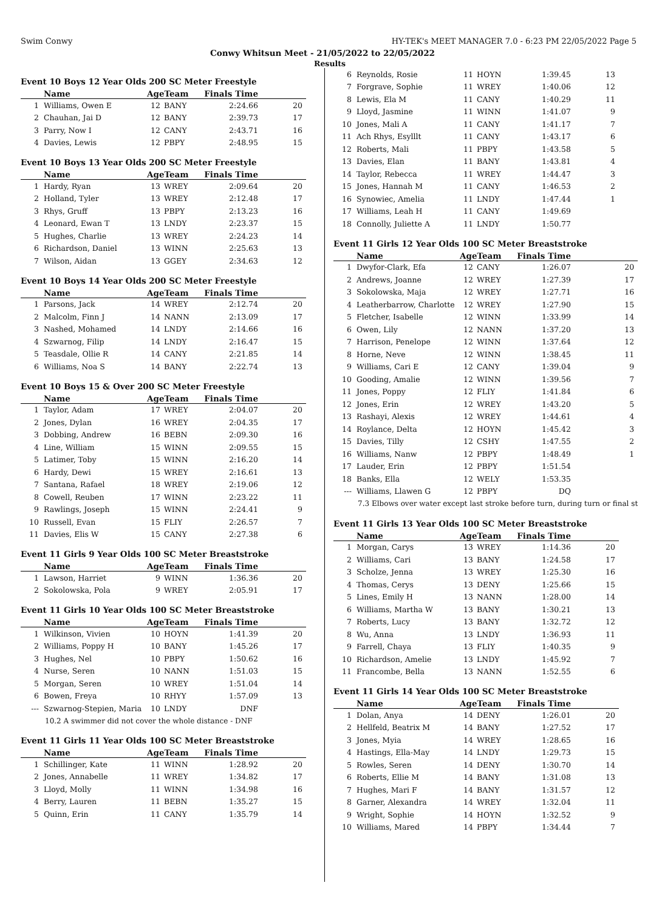Swim Conwy HY-TEK's MEET MANAGER 7.0 - 6:23 PM 22/05/2022 Page 5
Conwy Whitsun Meet - 21/05/2022 to 22/05/2022
Results
Event 10 Boys 12 Year Olds 200 SC Meter Freestyle
| | Name | AgeTeam | | Finals Time | |
| --- | --- | --- | --- | --- | --- |
| 1 | Williams, Owen E | 12 | BANY | 2:24.66 | 20 |
| 2 | Chauhan, Jai D | 12 | BANY | 2:39.73 | 17 |
| 3 | Parry, Now I | 12 | CANY | 2:43.71 | 16 |
| 4 | Davies, Lewis | 12 | PBPY | 2:48.95 | 15 |
Event 10 Boys 13 Year Olds 200 SC Meter Freestyle
| | Name | AgeTeam | | Finals Time | |
| --- | --- | --- | --- | --- | --- |
| 1 | Hardy, Ryan | 13 | WREY | 2:09.64 | 20 |
| 2 | Holland, Tyler | 13 | WREY | 2:12.48 | 17 |
| 3 | Rhys, Gruff | 13 | PBPY | 2:13.23 | 16 |
| 4 | Leonard, Ewan T | 13 | LNDY | 2:23.37 | 15 |
| 5 | Hughes, Charlie | 13 | WREY | 2:24.23 | 14 |
| 6 | Richardson, Daniel | 13 | WINN | 2:25.63 | 13 |
| 7 | Wilson, Aidan | 13 | GGEY | 2:34.63 | 12 |
Event 10 Boys 14 Year Olds 200 SC Meter Freestyle
| | Name | AgeTeam | | Finals Time | |
| --- | --- | --- | --- | --- | --- |
| 1 | Parsons, Jack | 14 | WREY | 2:12.74 | 20 |
| 2 | Malcolm, Finn J | 14 | NANN | 2:13.09 | 17 |
| 3 | Nashed, Mohamed | 14 | LNDY | 2:14.66 | 16 |
| 4 | Szwarnog, Filip | 14 | LNDY | 2:16.47 | 15 |
| 5 | Teasdale, Ollie R | 14 | CANY | 2:21.85 | 14 |
| 6 | Williams, Noa S | 14 | BANY | 2:22.74 | 13 |
Event 10 Boys 15 & Over 200 SC Meter Freestyle
| | Name | AgeTeam | | Finals Time | |
| --- | --- | --- | --- | --- | --- |
| 1 | Taylor, Adam | 17 | WREY | 2:04.07 | 20 |
| 2 | Jones, Dylan | 16 | WREY | 2:04.35 | 17 |
| 3 | Dobbing, Andrew | 16 | BEBN | 2:09.30 | 16 |
| 4 | Line, William | 15 | WINN | 2:09.55 | 15 |
| 5 | Latimer, Toby | 15 | WINN | 2:16.20 | 14 |
| 6 | Hardy, Dewi | 15 | WREY | 2:16.61 | 13 |
| 7 | Santana, Rafael | 18 | WREY | 2:19.06 | 12 |
| 8 | Cowell, Reuben | 17 | WINN | 2:23.22 | 11 |
| 9 | Rawlings, Joseph | 15 | WINN | 2:24.41 | 9 |
| 10 | Russell, Evan | 15 | FLIY | 2:26.57 | 7 |
| 11 | Davies, Elis W | 15 | CANY | 2:27.38 | 6 |
Event 11 Girls 9 Year Olds 100 SC Meter Breaststroke
| | Name | AgeTeam | | Finals Time | |
| --- | --- | --- | --- | --- | --- |
| 1 | Lawson, Harriet | 9 | WINN | 1:36.36 | 20 |
| 2 | Sokolowska, Pola | 9 | WREY | 2:05.91 | 17 |
Event 11 Girls 10 Year Olds 100 SC Meter Breaststroke
| | Name | AgeTeam | | Finals Time | |
| --- | --- | --- | --- | --- | --- |
| 1 | Wilkinson, Vivien | 10 | HOYN | 1:41.39 | 20 |
| 2 | Williams, Poppy H | 10 | BANY | 1:45.26 | 17 |
| 3 | Hughes, Nel | 10 | PBPY | 1:50.62 | 16 |
| 4 | Nurse, Seren | 10 | NANN | 1:51.03 | 15 |
| 5 | Morgan, Seren | 10 | WREY | 1:51.04 | 14 |
| 6 | Bowen, Freya | 10 | RHYY | 1:57.09 | 13 |
| --- | Szwarnog-Stepien, Maria | 10 | LNDY | DNF | |
| 10.2 A swimmer did not cover the whole distance - DNF | | | | | |
Event 11 Girls 11 Year Olds 100 SC Meter Breaststroke
| | Name | AgeTeam | | Finals Time | |
| --- | --- | --- | --- | --- | --- |
| 1 | Schillinger, Kate | 11 | WINN | 1:28.92 | 20 |
| 2 | Jones, Annabelle | 11 | WREY | 1:34.82 | 17 |
| 3 | Lloyd, Molly | 11 | WINN | 1:34.98 | 16 |
| 4 | Berry, Lauren | 11 | BEBN | 1:35.27 | 15 |
| 5 | Quinn, Erin | 11 | CANY | 1:35.79 | 14 |
| 6 | Reynolds, Rosie | 11 | HOYN | 1:39.45 | 13 |
| 7 | Forgrave, Sophie | 11 | WREY | 1:40.06 | 12 |
| 8 | Lewis, Ela M | 11 | CANY | 1:40.29 | 11 |
| 9 | Lloyd, Jasmine | 11 | WINN | 1:41.07 | 9 |
| 10 | Jones, Mali A | 11 | CANY | 1:41.17 | 7 |
| 11 | Ach Rhys, Esylllt | 11 | CANY | 1:43.17 | 6 |
| 12 | Roberts, Mali | 11 | PBPY | 1:43.58 | 5 |
| 13 | Davies, Elan | 11 | BANY | 1:43.81 | 4 |
| 14 | Taylor, Rebecca | 11 | WREY | 1:44.47 | 3 |
| 15 | Jones, Hannah M | 11 | CANY | 1:46.53 | 2 |
| 16 | Synowiec, Amelia | 11 | LNDY | 1:47.44 | 1 |
| 17 | Williams, Leah H | 11 | CANY | 1:49.69 | |
| 18 | Connolly, Juliette A | 11 | LNDY | 1:50.77 | |
Event 11 Girls 12 Year Olds 100 SC Meter Breaststroke
| | Name | AgeTeam | | Finals Time | |
| --- | --- | --- | --- | --- | --- |
| 1 | Dwyfor-Clark, Efa | 12 | CANY | 1:26.07 | 20 |
| 2 | Andrews, Joanne | 12 | WREY | 1:27.39 | 17 |
| 3 | Sokolowska, Maja | 12 | WREY | 1:27.71 | 16 |
| 4 | Leatherbarrow, Charlotte | 12 | WREY | 1:27.90 | 15 |
| 5 | Fletcher, Isabelle | 12 | WINN | 1:33.99 | 14 |
| 6 | Owen, Lily | 12 | NANN | 1:37.20 | 13 |
| 7 | Harrison, Penelope | 12 | WINN | 1:37.64 | 12 |
| 8 | Horne, Neve | 12 | WINN | 1:38.45 | 11 |
| 9 | Williams, Cari E | 12 | CANY | 1:39.04 | 9 |
| 10 | Gooding, Amalie | 12 | WINN | 1:39.56 | 7 |
| 11 | Jones, Poppy | 12 | FLIY | 1:41.84 | 6 |
| 12 | Jones, Erin | 12 | WREY | 1:43.20 | 5 |
| 13 | Rashayi, Alexis | 12 | WREY | 1:44.61 | 4 |
| 14 | Roylance, Delta | 12 | HOYN | 1:45.42 | 3 |
| 15 | Davies, Tilly | 12 | CSHY | 1:47.55 | 2 |
| 16 | Williams, Nanw | 12 | PBPY | 1:48.49 | 1 |
| 17 | Lauder, Erin | 12 | PBPY | 1:51.54 | |
| 18 | Banks, Ella | 12 | WELY | 1:53.35 | |
| --- | Williams, Llawen G | 12 | PBPY | DQ | |
| 7.3 Elbows over water except last stroke before turn, during turn or final st | | | | | |
Event 11 Girls 13 Year Olds 100 SC Meter Breaststroke
| | Name | AgeTeam | | Finals Time | |
| --- | --- | --- | --- | --- | --- |
| 1 | Morgan, Carys | 13 | WREY | 1:14.36 | 20 |
| 2 | Williams, Cari | 13 | BANY | 1:24.58 | 17 |
| 3 | Scholze, Jenna | 13 | WREY | 1:25.30 | 16 |
| 4 | Thomas, Cerys | 13 | DENY | 1:25.66 | 15 |
| 5 | Lines, Emily H | 13 | NANN | 1:28.00 | 14 |
| 6 | Williams, Martha W | 13 | BANY | 1:30.21 | 13 |
| 7 | Roberts, Lucy | 13 | BANY | 1:32.72 | 12 |
| 8 | Wu, Anna | 13 | LNDY | 1:36.93 | 11 |
| 9 | Farrell, Chaya | 13 | FLIY | 1:40.35 | 9 |
| 10 | Richardson, Amelie | 13 | LNDY | 1:45.92 | 7 |
| 11 | Francombe, Bella | 13 | NANN | 1:52.55 | 6 |
Event 11 Girls 14 Year Olds 100 SC Meter Breaststroke
| | Name | AgeTeam | | Finals Time | |
| --- | --- | --- | --- | --- | --- |
| 1 | Dolan, Anya | 14 | DENY | 1:26.01 | 20 |
| 2 | Hellfeld, Beatrix M | 14 | BANY | 1:27.52 | 17 |
| 3 | Jones, Myia | 14 | WREY | 1:28.65 | 16 |
| 4 | Hastings, Ella-May | 14 | LNDY | 1:29.73 | 15 |
| 5 | Rowles, Seren | 14 | DENY | 1:30.70 | 14 |
| 6 | Roberts, Ellie M | 14 | BANY | 1:31.08 | 13 |
| 7 | Hughes, Mari F | 14 | BANY | 1:31.57 | 12 |
| 8 | Garner, Alexandra | 14 | WREY | 1:32.04 | 11 |
| 9 | Wright, Sophie | 14 | HOYN | 1:32.52 | 9 |
| 10 | Williams, Mared | 14 | PBPY | 1:34.44 | 7 |